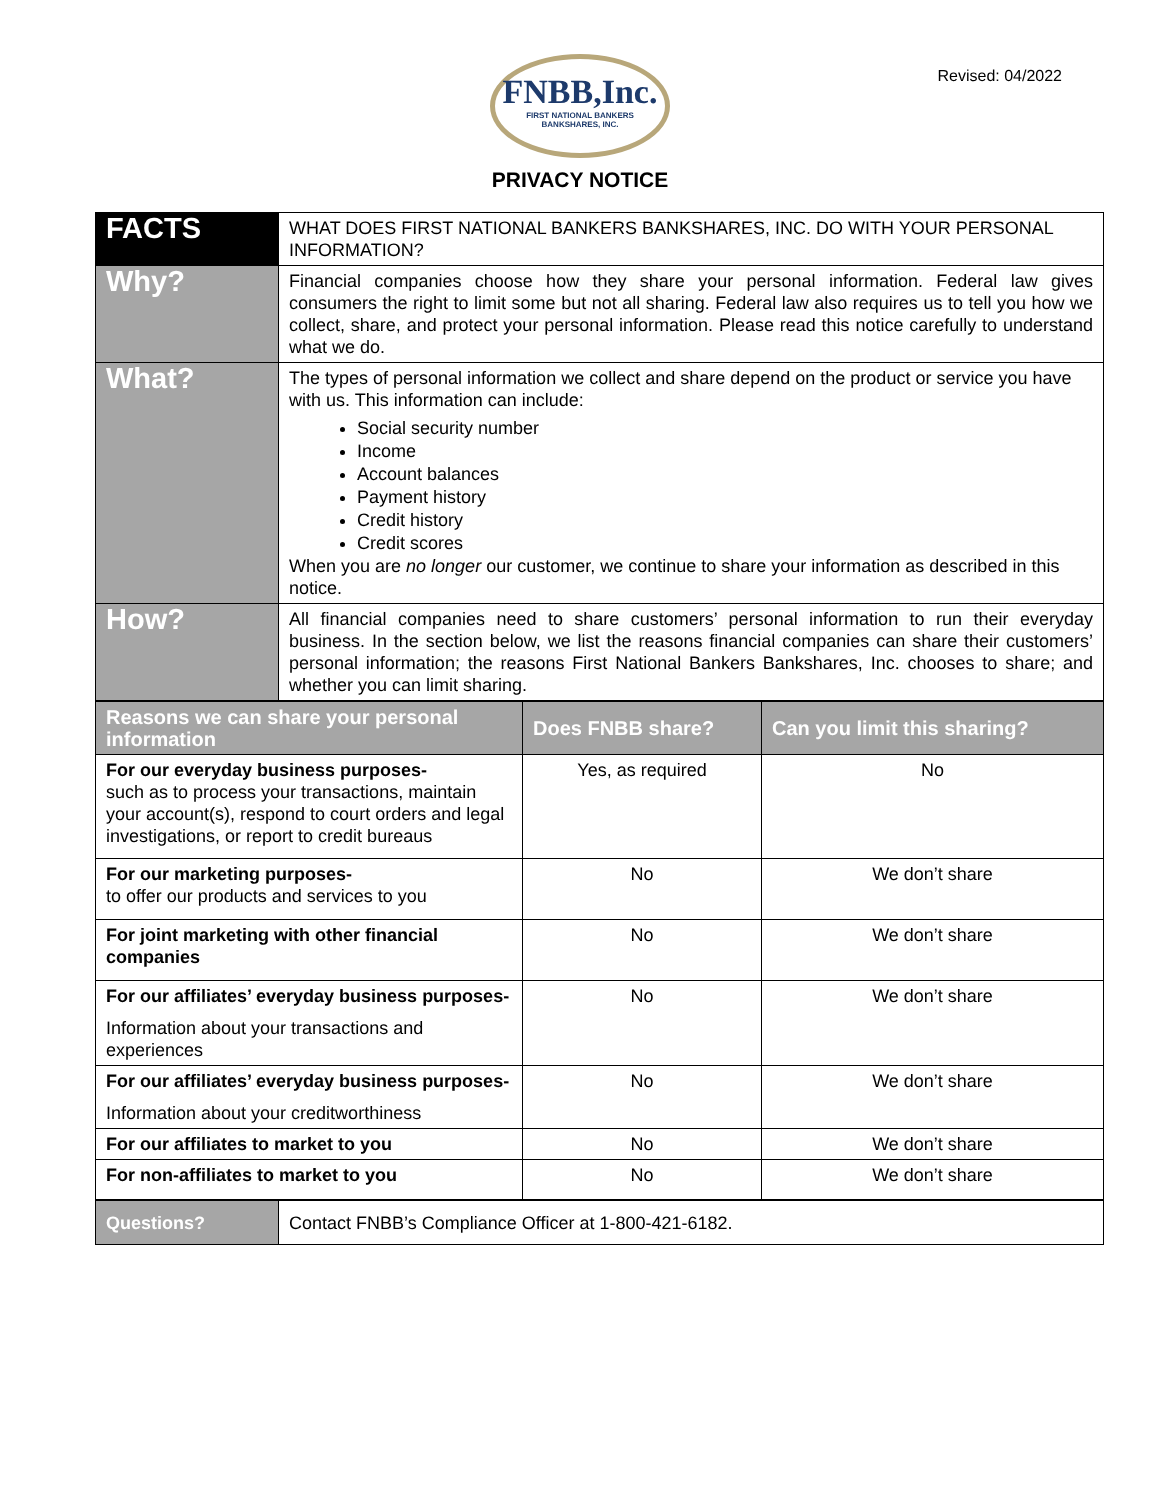Revised: 04/2022
FNBB,Inc.
FIRST NATIONAL BANKERS
BANKSHARES, INC.
PRIVACY NOTICE
| FACTS | WHAT DOES FIRST NATIONAL BANKERS BANKSHARES, INC. DO WITH YOUR PERSONAL INFORMATION? |
| Why? | Financial companies choose how they share your personal information. Federal law gives consumers the right to limit some but not all sharing. Federal law also requires us to tell you how we collect, share, and protect your personal information. Please read this notice carefully to understand what we do. |
| What? | The types of personal information we collect and share depend on the product or service you have with us. This information can include: Social security number Income Account balances Payment history Credit history Credit scores When you are no longer our customer, we continue to share your information as described in this notice. |
| How? | All financial companies need to share customers’ personal information to run their everyday business. In the section below, we list the reasons financial companies can share their customers’ personal information; the reasons First National Bankers Bankshares, Inc. chooses to share; and whether you can limit sharing. |
| Reasons we can share your personal information | Does FNBB share? | Can you limit this sharing? |
| --- | --- | --- |
| For our everyday business purposes- such as to process your transactions, maintain your account(s), respond to court orders and legal investigations, or report to credit bureaus | Yes, as required | No |
| For our marketing purposes- to offer our products and services to you | No | We don’t share |
| For joint marketing with other financial companies | No | We don’t share |
| For our affiliates’ everyday business purposes- Information about your transactions and experiences | No | We don’t share |
| For our affiliates’ everyday business purposes- Information about your creditworthiness | No | We don’t share |
| For our affiliates to market to you | No | We don’t share |
| For non-affiliates to market to you | No | We don’t share |
| Questions? | Contact FNBB’s Compliance Officer at 1-800-421-6182. |